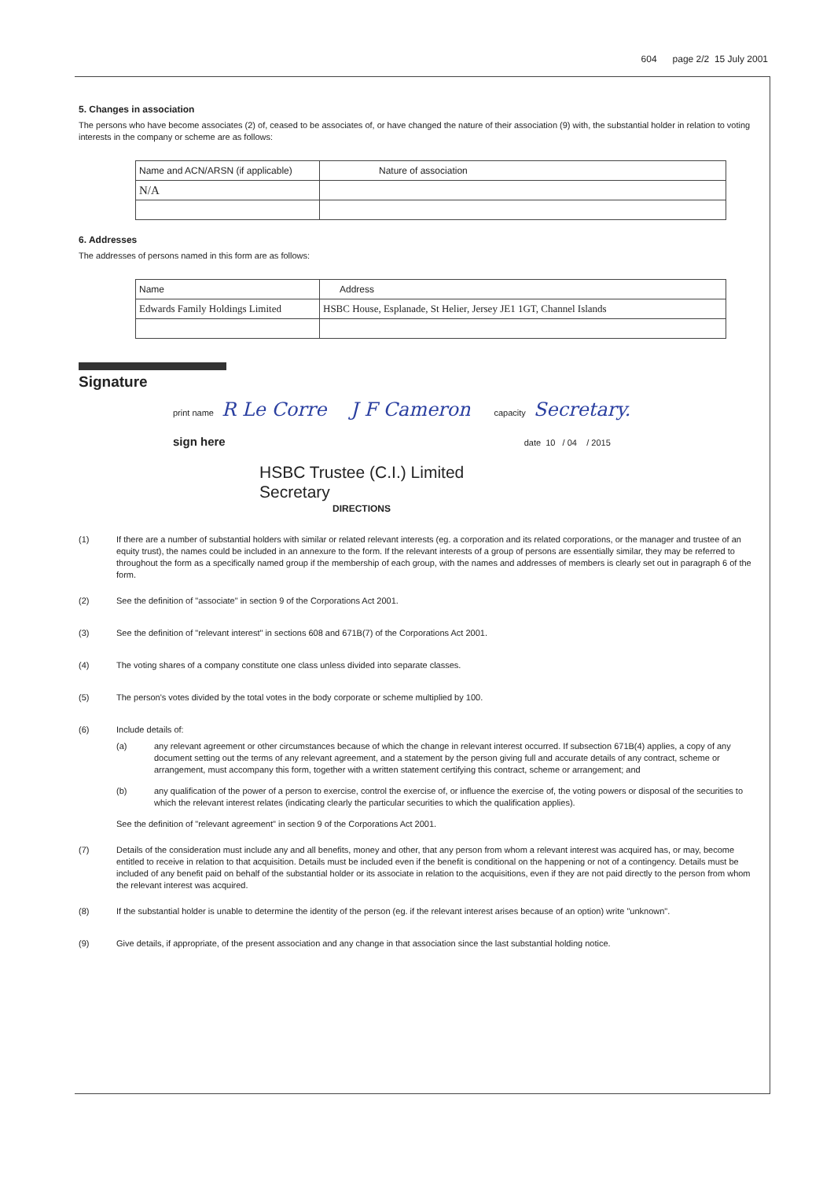604 page 2/2 15 July 2001
5. Changes in association
The persons who have become associates (2) of, ceased to be associates of, or have changed the nature of their association (9) with, the substantial holder in relation to voting interests in the company or scheme are as follows:
| Name and ACN/ARSN (if applicable) | Nature of association |
| N/A | |
6. Addresses
The addresses of persons named in this form are as follows:
| Name | Address |
| Edwards Family Holdings Limited | HSBC House, Esplanade, St Helier, Jersey JE1 1GT, Channel Islands |
Signature
print name R Le Corre J F Cameron capacity Secretary.
sign here date 10 / 04 / 2015
HSBC Trustee (C.I.) Limited
Secretary
DIRECTIONS
(1) If there are a number of substantial holders with similar or related relevant interests (eg. a corporation and its related corporations, or the manager and trustee of an equity trust), the names could be included in an annexure to the form. If the relevant interests of a group of persons are essentially similar, they may be referred to throughout the form as a specifically named group if the membership of each group, with the names and addresses of members is clearly set out in paragraph 6 of the form.
(2) See the definition of "associate" in section 9 of the Corporations Act 2001.
(3) See the definition of "relevant interest" in sections 608 and 671B(7) of the Corporations Act 2001.
(4) The voting shares of a company constitute one class unless divided into separate classes.
(5) The person's votes divided by the total votes in the body corporate or scheme multiplied by 100.
(6) Include details of:
(a) any relevant agreement or other circumstances because of which the change in relevant interest occurred. If subsection 671B(4) applies, a copy of any document setting out the terms of any relevant agreement, and a statement by the person giving full and accurate details of any contract, scheme or arrangement, must accompany this form, together with a written statement certifying this contract, scheme or arrangement; and
(b) any qualification of the power of a person to exercise, control the exercise of, or influence the exercise of, the voting powers or disposal of the securities to which the relevant interest relates (indicating clearly the particular securities to which the qualification applies).
See the definition of "relevant agreement" in section 9 of the Corporations Act 2001.
(7) Details of the consideration must include any and all benefits, money and other, that any person from whom a relevant interest was acquired has, or may, become entitled to receive in relation to that acquisition. Details must be included even if the benefit is conditional on the happening or not of a contingency. Details must be included of any benefit paid on behalf of the substantial holder or its associate in relation to the acquisitions, even if they are not paid directly to the person from whom the relevant interest was acquired.
(8) If the substantial holder is unable to determine the identity of the person (eg. if the relevant interest arises because of an option) write "unknown".
(9) Give details, if appropriate, of the present association and any change in that association since the last substantial holding notice.